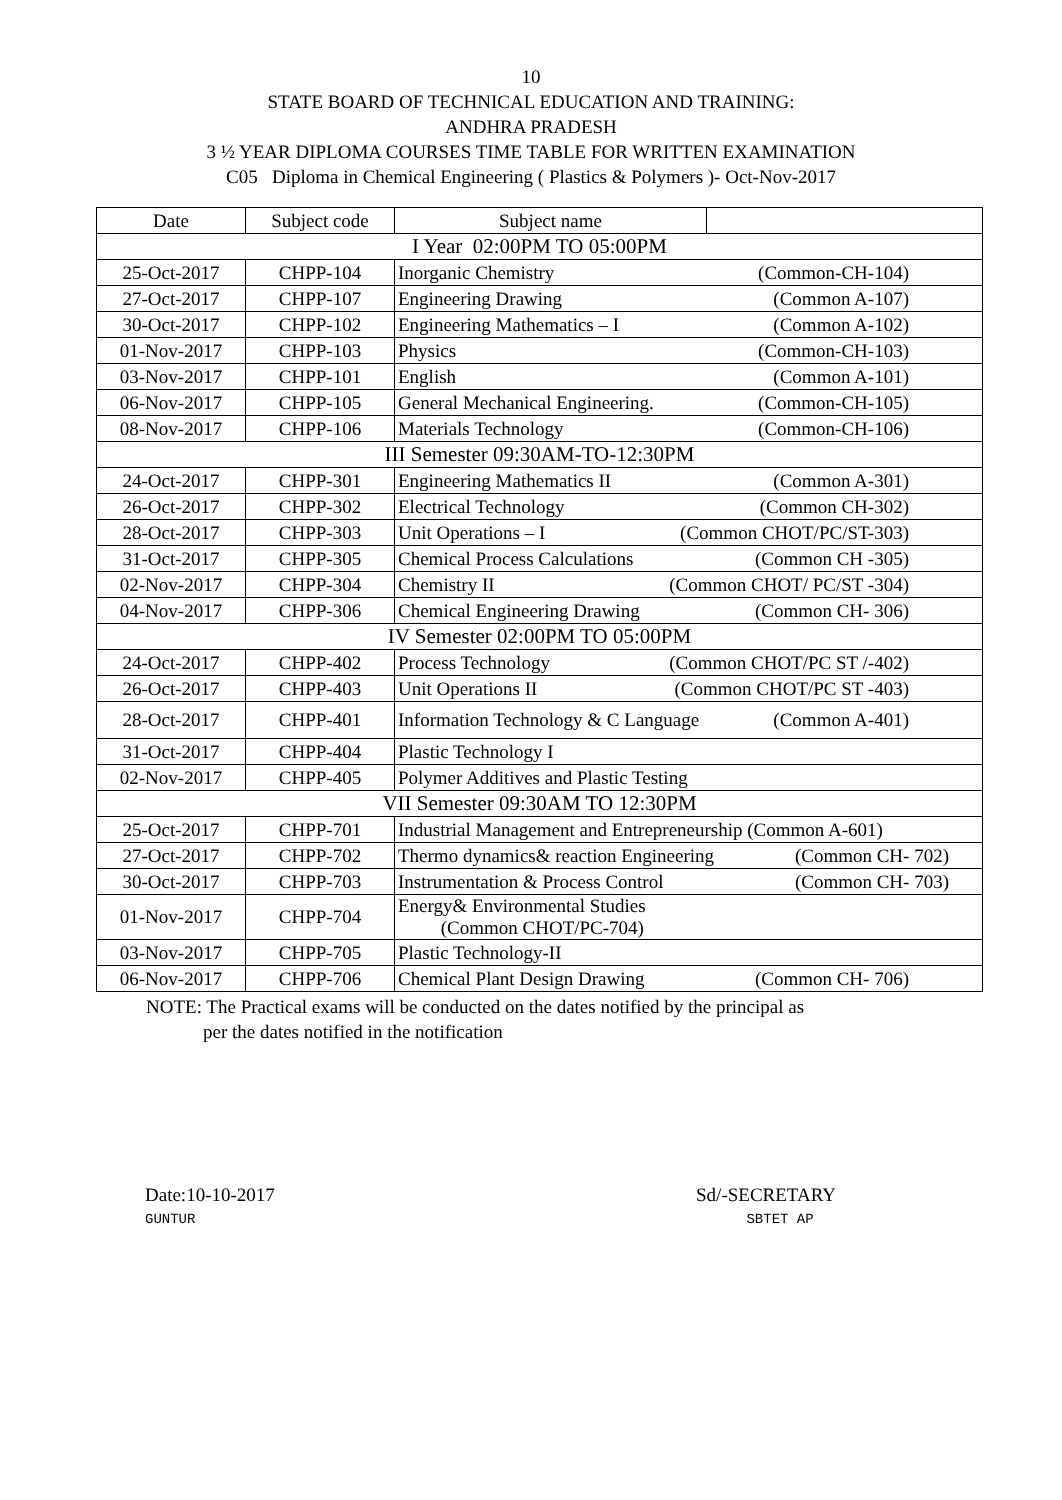10
STATE BOARD OF TECHNICAL EDUCATION AND TRAINING:
ANDHRA PRADESH
3 ½ YEAR DIPLOMA COURSES TIME TABLE FOR WRITTEN EXAMINATION
C05 Diploma in Chemical Engineering ( Plastics & Polymers )- Oct-Nov-2017
| Date | Subject code | Subject name | |
| --- | --- | --- | --- |
| I Year 02:00PM TO 05:00PM | | | |
| 25-Oct-2017 | CHPP-104 | Inorganic Chemistry (Common-CH-104) | |
| 27-Oct-2017 | CHPP-107 | Engineering Drawing (Common A-107) | |
| 30-Oct-2017 | CHPP-102 | Engineering Mathematics – I (Common A-102) | |
| 01-Nov-2017 | CHPP-103 | Physics (Common-CH-103) | |
| 03-Nov-2017 | CHPP-101 | English (Common A-101) | |
| 06-Nov-2017 | CHPP-105 | General Mechanical Engineering. (Common-CH-105) | |
| 08-Nov-2017 | CHPP-106 | Materials Technology (Common-CH-106) | |
| III Semester 09:30AM-TO-12:30PM | | | |
| 24-Oct-2017 | CHPP-301 | Engineering Mathematics II (Common A-301) | |
| 26-Oct-2017 | CHPP-302 | Electrical Technology (Common CH-302) | |
| 28-Oct-2017 | CHPP-303 | Unit Operations – I (Common CHOT/PC/ST-303) | |
| 31-Oct-2017 | CHPP-305 | Chemical Process Calculations (Common CH -305) | |
| 02-Nov-2017 | CHPP-304 | Chemistry II (Common CHOT/ PC/ST -304) | |
| 04-Nov-2017 | CHPP-306 | Chemical Engineering Drawing (Common CH- 306) | |
| IV Semester 02:00PM TO 05:00PM | | | |
| 24-Oct-2017 | CHPP-402 | Process Technology (Common CHOT/PC ST /-402) | |
| 26-Oct-2017 | CHPP-403 | Unit Operations II (Common CHOT/PC ST -403) | |
| 28-Oct-2017 | CHPP-401 | Information Technology & C Language (Common A-401) | |
| 31-Oct-2017 | CHPP-404 | Plastic Technology I | |
| 02-Nov-2017 | CHPP-405 | Polymer Additives and Plastic Testing | |
| VII Semester 09:30AM TO 12:30PM | | | |
| 25-Oct-2017 | CHPP-701 | Industrial Management and Entrepreneurship (Common A-601) | |
| 27-Oct-2017 | CHPP-702 | Thermo dynamics& reaction Engineering (Common CH- 702) | |
| 30-Oct-2017 | CHPP-703 | Instrumentation & Process Control (Common CH- 703) | |
| 01-Nov-2017 | CHPP-704 | Energy& Environmental Studies (Common CHOT/PC-704) | |
| 03-Nov-2017 | CHPP-705 | Plastic Technology-II | |
| 06-Nov-2017 | CHPP-706 | Chemical Plant Design Drawing (Common CH- 706) | |
NOTE: The Practical exams will be conducted on the dates notified by the principal as
per the dates notified in the notification
Date:10-10-2017
GUNTUR
Sd/-SECRETARY
SBTET AP